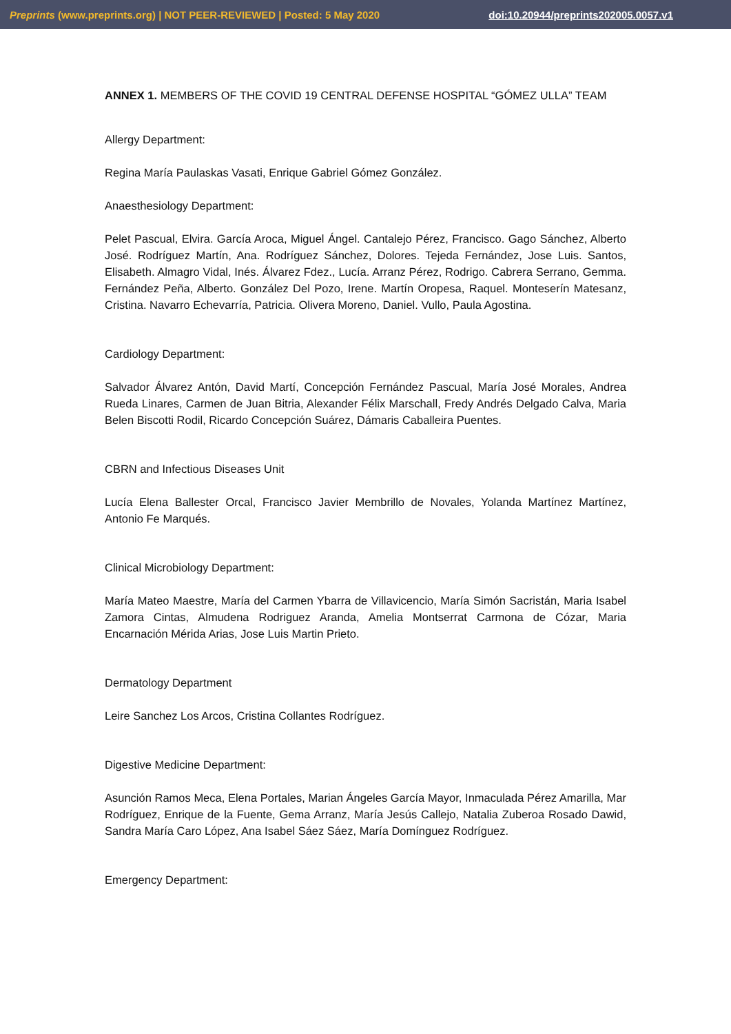Preprints (www.preprints.org) | NOT PEER-REVIEWED | Posted: 5 May 2020 doi:10.20944/preprints202005.0057.v1
ANNEX 1. MEMBERS OF THE COVID 19 CENTRAL DEFENSE HOSPITAL “GÓMEZ ULLA” TEAM
Allergy Department:
Regina María Paulaskas Vasati, Enrique Gabriel Gómez González.
Anaesthesiology Department:
Pelet Pascual, Elvira. García Aroca, Miguel Ángel. Cantalejo Pérez, Francisco. Gago Sánchez, Alberto José. Rodríguez Martín, Ana. Rodríguez Sánchez, Dolores. Tejeda Fernández, Jose Luis. Santos, Elisabeth. Almagro Vidal, Inés. Álvarez Fdez., Lucía. Arranz Pérez, Rodrigo. Cabrera Serrano, Gemma. Fernández Peña, Alberto. González Del Pozo, Irene. Martín Oropesa, Raquel. Monteserín Matesanz, Cristina. Navarro Echevarría, Patricia. Olivera Moreno, Daniel. Vullo, Paula Agostina.
Cardiology Department:
Salvador Álvarez Antón, David Martí, Concepción Fernández Pascual, María José Morales, Andrea Rueda Linares, Carmen de Juan Bitria, Alexander Félix Marschall, Fredy Andrés Delgado Calva, Maria Belen Biscotti Rodil, Ricardo Concepción Suárez, Dámaris Caballeira Puentes.
CBRN and Infectious Diseases Unit
Lucía Elena Ballester Orcal, Francisco Javier Membrillo de Novales, Yolanda Martínez Martínez, Antonio Fe Marqués.
Clinical Microbiology Department:
María Mateo Maestre, María del Carmen Ybarra de Villavicencio, María Simón Sacristán, Maria Isabel Zamora Cintas, Almudena Rodriguez Aranda, Amelia Montserrat Carmona de Cózar, Maria Encarnación Mérida Arias, Jose Luis Martin Prieto.
Dermatology Department
Leire Sanchez Los Arcos, Cristina Collantes Rodríguez.
Digestive Medicine Department:
Asunción Ramos Meca, Elena Portales, Marian Ángeles García Mayor, Inmaculada Pérez Amarilla, Mar Rodríguez, Enrique de la Fuente, Gema Arranz, María Jesús Callejo, Natalia Zuberoa Rosado Dawid, Sandra María Caro López, Ana Isabel Sáez Sáez, María Domínguez Rodríguez.
Emergency Department: